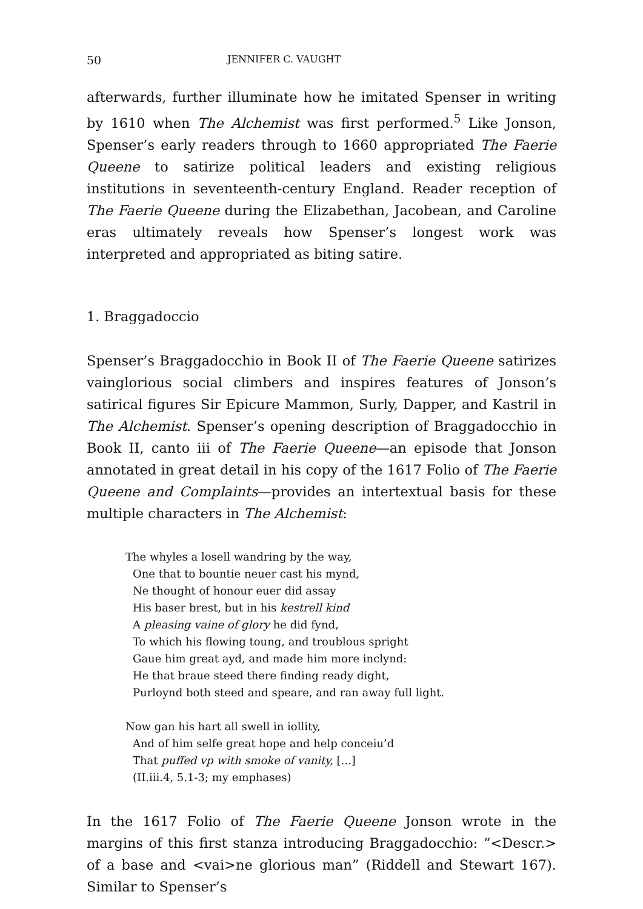50 JENNIFER C. VAUGHT
afterwards, further illuminate how he imitated Spenser in writing by 1610 when The Alchemist was first performed.<sup>5</sup> Like Jonson, Spenser’s early readers through to 1660 appropriated The Faerie Queene to satirize political leaders and existing religious institutions in seventeenth-century England. Reader reception of The Faerie Queene during the Elizabethan, Jacobean, and Caroline eras ultimately reveals how Spenser’s longest work was interpreted and appropriated as biting satire.
1. Braggadoccio
Spenser’s Braggadocchio in Book II of The Faerie Queene satirizes vainglorious social climbers and inspires features of Jonson’s satirical figures Sir Epicure Mammon, Surly, Dapper, and Kastril in The Alchemist. Spenser’s opening description of Braggadocchio in Book II, canto iii of The Faerie Queene—an episode that Jonson annotated in great detail in his copy of the 1617 Folio of The Faerie Queene and Complaints—provides an intertextual basis for these multiple characters in The Alchemist:
The whyles a losell wandring by the way,
One that to bountie neuer cast his mynd,
Ne thought of honour euer did assay
His baser brest, but in his kestrell kind
A pleasing vaine of glory he did fynd,
To which his flowing toung, and troublous spright
Gaue him great ayd, and made him more inclynd:
He that braue steed there finding ready dight,
Purloynd both steed and speare, and ran away full light.
Now gan his hart all swell in iollity,
And of him selfe great hope and help conceiu’d
That puffed vp with smoke of vanity, [...]
(II.iii.4, 5.1-3; my emphases)
In the 1617 Folio of The Faerie Queene Jonson wrote in the margins of this first stanza introducing Braggadocchio: “<Descr.> of a base and <vai>ne glorious man” (Riddell and Stewart 167). Similar to Spenser’s